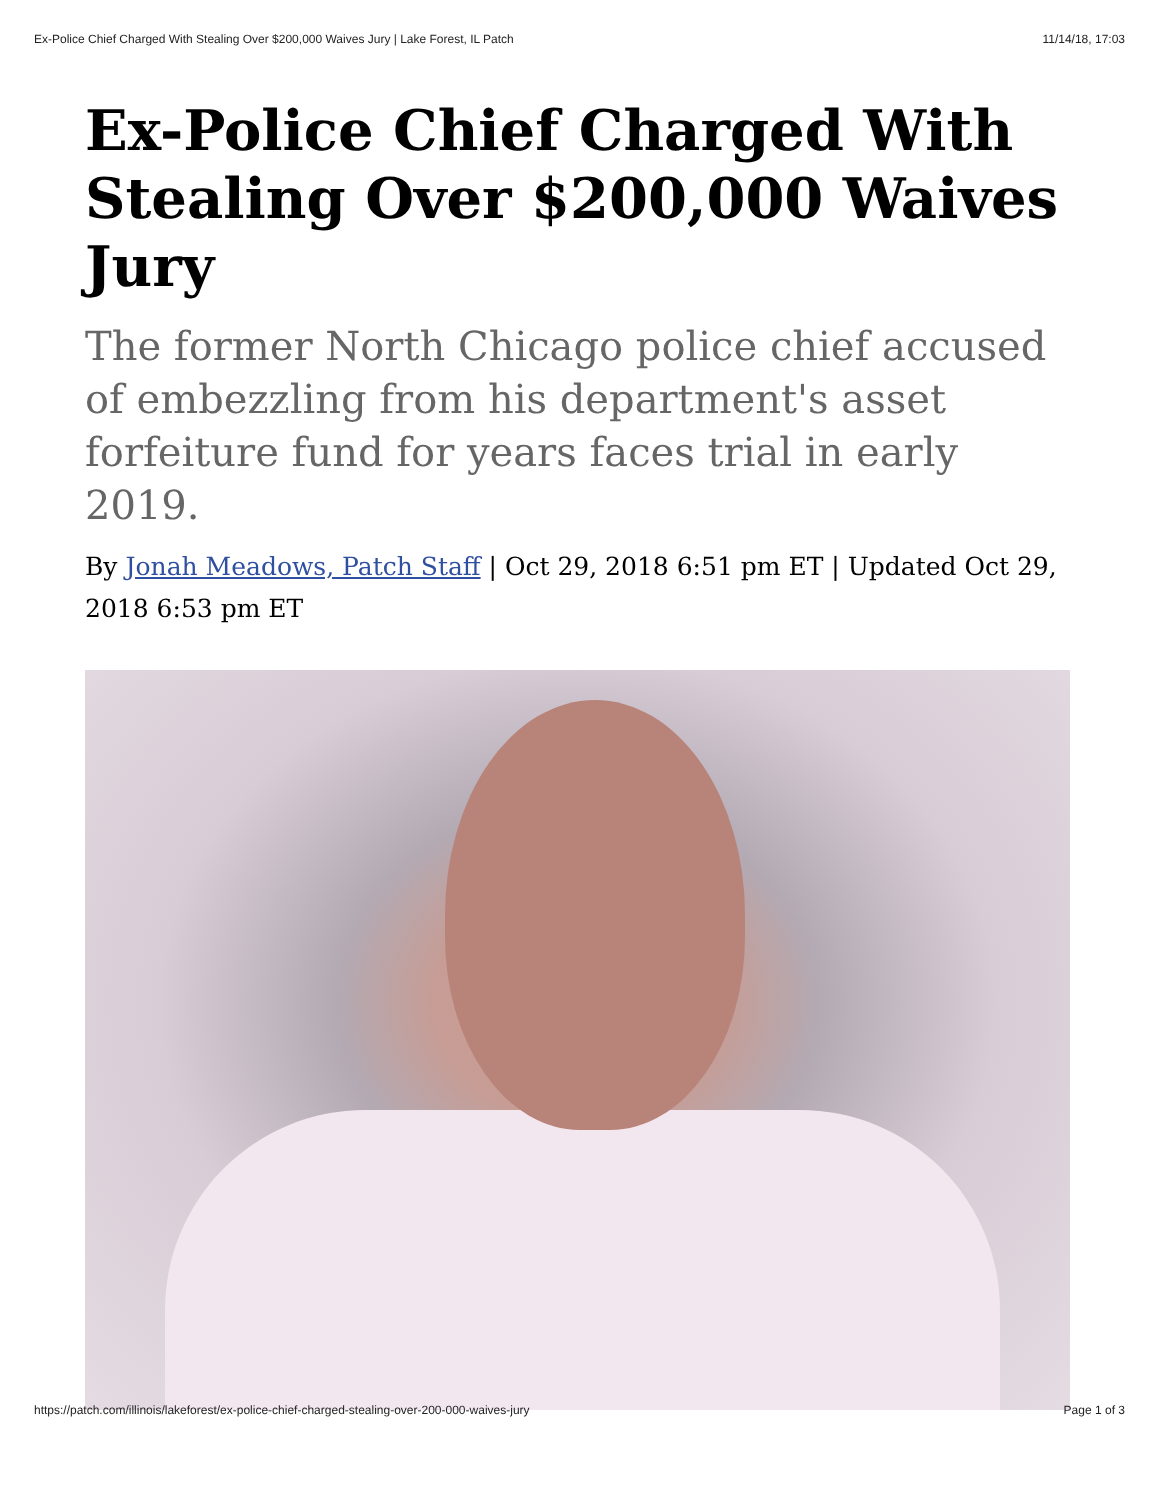Ex-Police Chief Charged With Stealing Over $200,000 Waives Jury | Lake Forest, IL Patch 11/14/18, 17:03
Ex-Police Chief Charged With Stealing Over $200,000 Waives Jury
The former North Chicago police chief accused of embezzling from his department's asset forfeiture fund for years faces trial in early 2019.
By Jonah Meadows, Patch Staff | Oct 29, 2018 6:51 pm ET | Updated Oct 29, 2018 6:53 pm ET
https://patch.com/illinois/lakeforest/ex-police-chief-charged-stealing-over-200-000-waives-jury Page 1 of 3